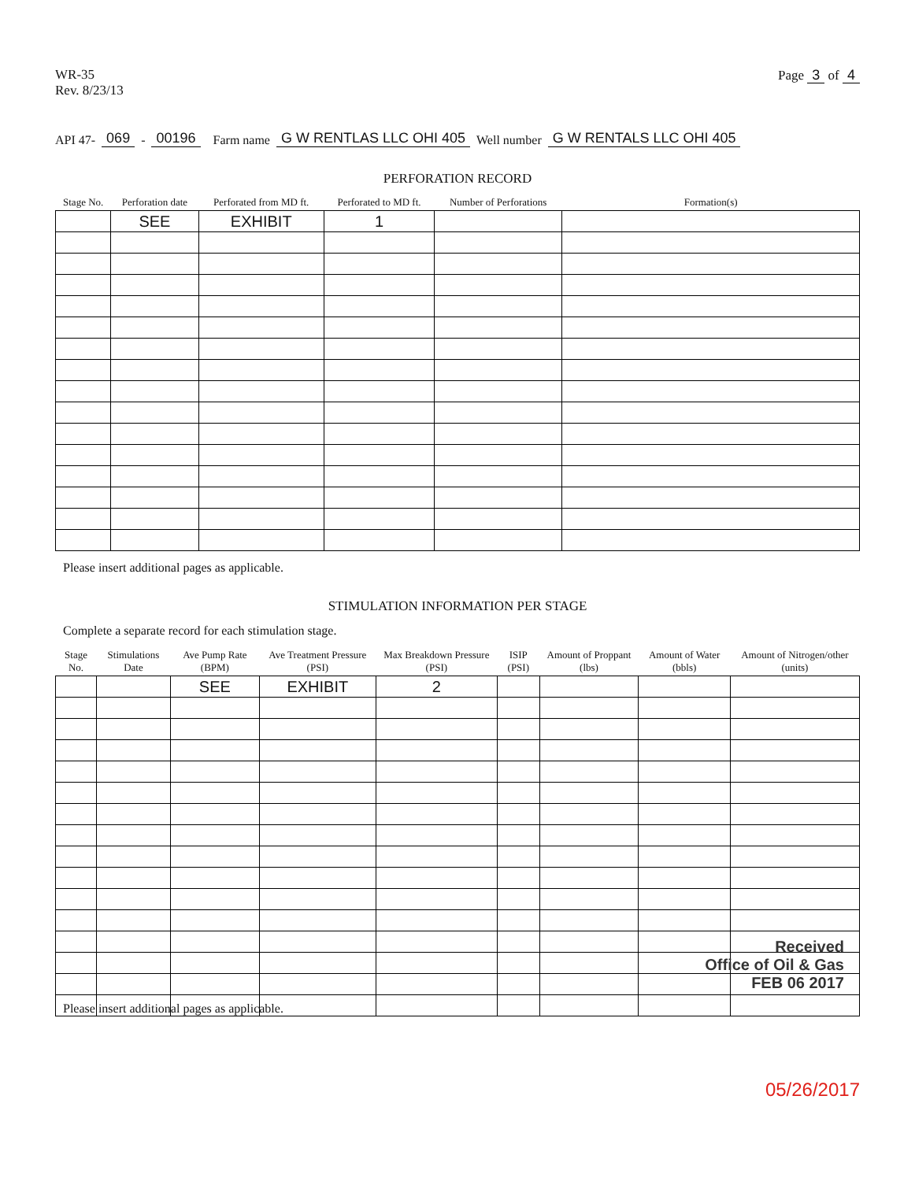WR-35
Rev. 8/23/13
Page 3 of 4
API 47- 069 - 00196 Farm name G W RENTLAS LLC OHI 405 Well number G W RENTALS LLC OHI 405
PERFORATION RECORD
| Stage No. | Perforation date | Perforated from MD ft. | Perforated to MD ft. | Number of Perforations | Formation(s) |
| --- | --- | --- | --- | --- | --- |
| | SEE | EXHIBIT | 1 | | |
Please insert additional pages as applicable.
STIMULATION INFORMATION PER STAGE
Complete a separate record for each stimulation stage.
| Stage No. | Stimulations Date | Ave Pump Rate (BPM) | Ave Treatment Pressure (PSI) | Max Breakdown Pressure (PSI) | ISIP (PSI) | Amount of Proppant (lbs) | Amount of Water (bbls) | Amount of Nitrogen/other (units) |
| --- | --- | --- | --- | --- | --- | --- | --- | --- |
| | | SEE | EXHIBIT | 2 | | | | |
Received
Office of Oil & Gas
FEB 06 2017
Please insert additional pages as applicable.
05/26/2017